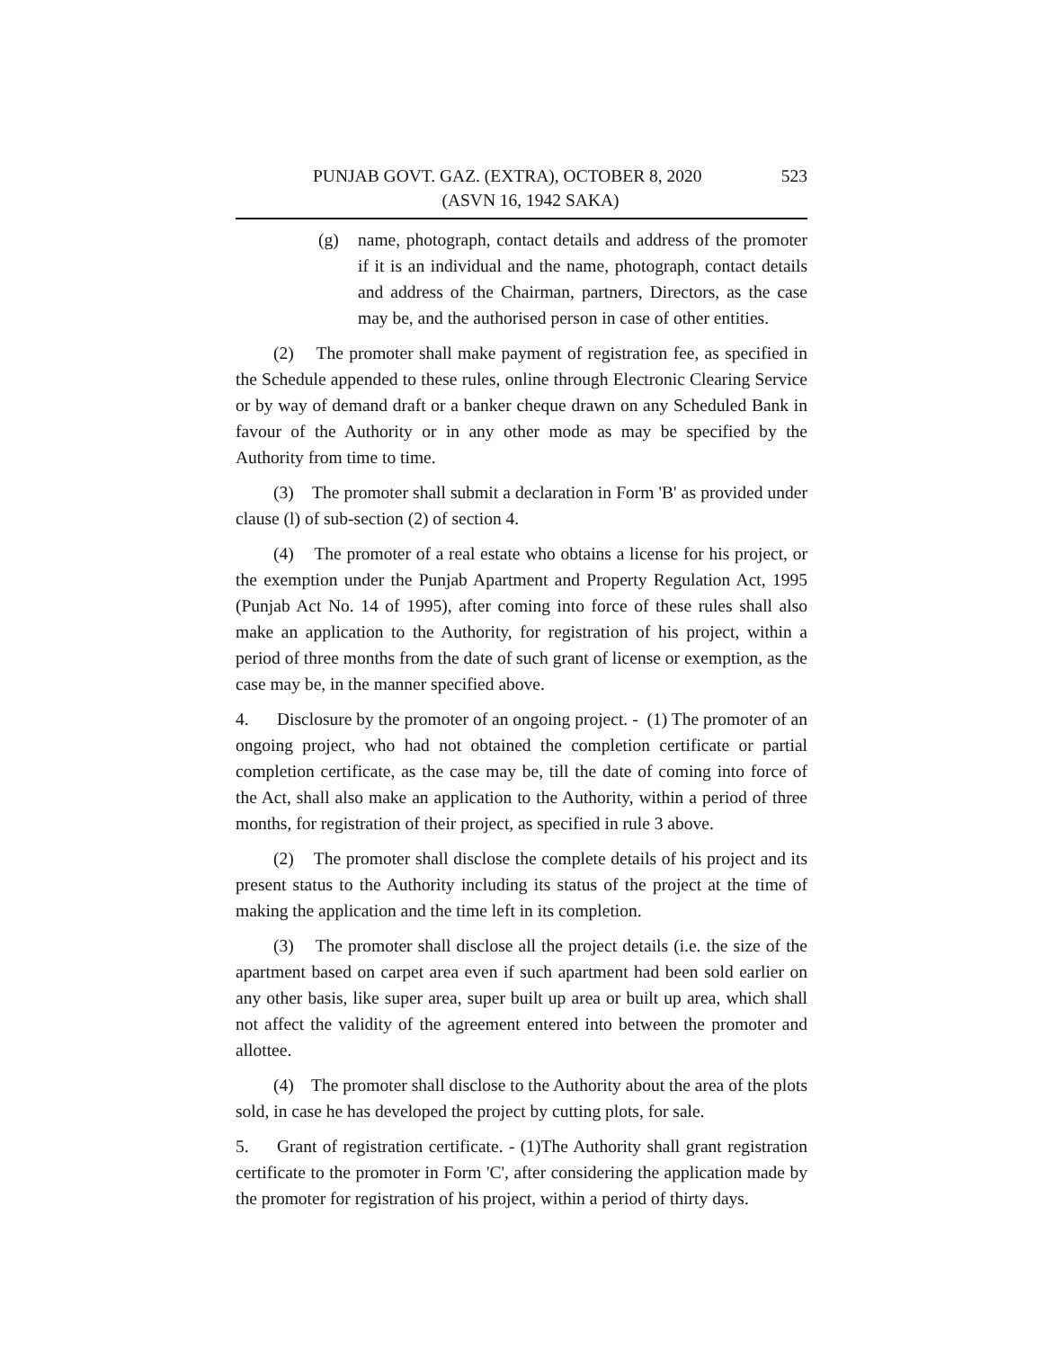PUNJAB GOVT. GAZ. (EXTRA), OCTOBER 8, 2020 523
(ASVN 16, 1942 SAKA)
(g) name, photograph, contact details and address of the promoter if it is an individual and the name, photograph, contact details and address of the Chairman, partners, Directors, as the case may be, and the authorised person in case of other entities.
(2) The promoter shall make payment of registration fee, as specified in the Schedule appended to these rules, online through Electronic Clearing Service or by way of demand draft or a banker cheque drawn on any Scheduled Bank in favour of the Authority or in any other mode as may be specified by the Authority from time to time.
(3) The promoter shall submit a declaration in Form 'B' as provided under clause (l) of sub-section (2) of section 4.
(4) The promoter of a real estate who obtains a license for his project, or the exemption under the Punjab Apartment and Property Regulation Act, 1995 (Punjab Act No. 14 of 1995), after coming into force of these rules shall also make an application to the Authority, for registration of his project, within a period of three months from the date of such grant of license or exemption, as the case may be, in the manner specified above.
4. Disclosure by the promoter of an ongoing project. - (1) The promoter of an ongoing project, who had not obtained the completion certificate or partial completion certificate, as the case may be, till the date of coming into force of the Act, shall also make an application to the Authority, within a period of three months, for registration of their project, as specified in rule 3 above.
(2) The promoter shall disclose the complete details of his project and its present status to the Authority including its status of the project at the time of making the application and the time left in its completion.
(3) The promoter shall disclose all the project details (i.e. the size of the apartment based on carpet area even if such apartment had been sold earlier on any other basis, like super area, super built up area or built up area, which shall not affect the validity of the agreement entered into between the promoter and allottee.
(4) The promoter shall disclose to the Authority about the area of the plots sold, in case he has developed the project by cutting plots, for sale.
5. Grant of registration certificate. - (1)The Authority shall grant registration certificate to the promoter in Form 'C', after considering the application made by the promoter for registration of his project, within a period of thirty days.